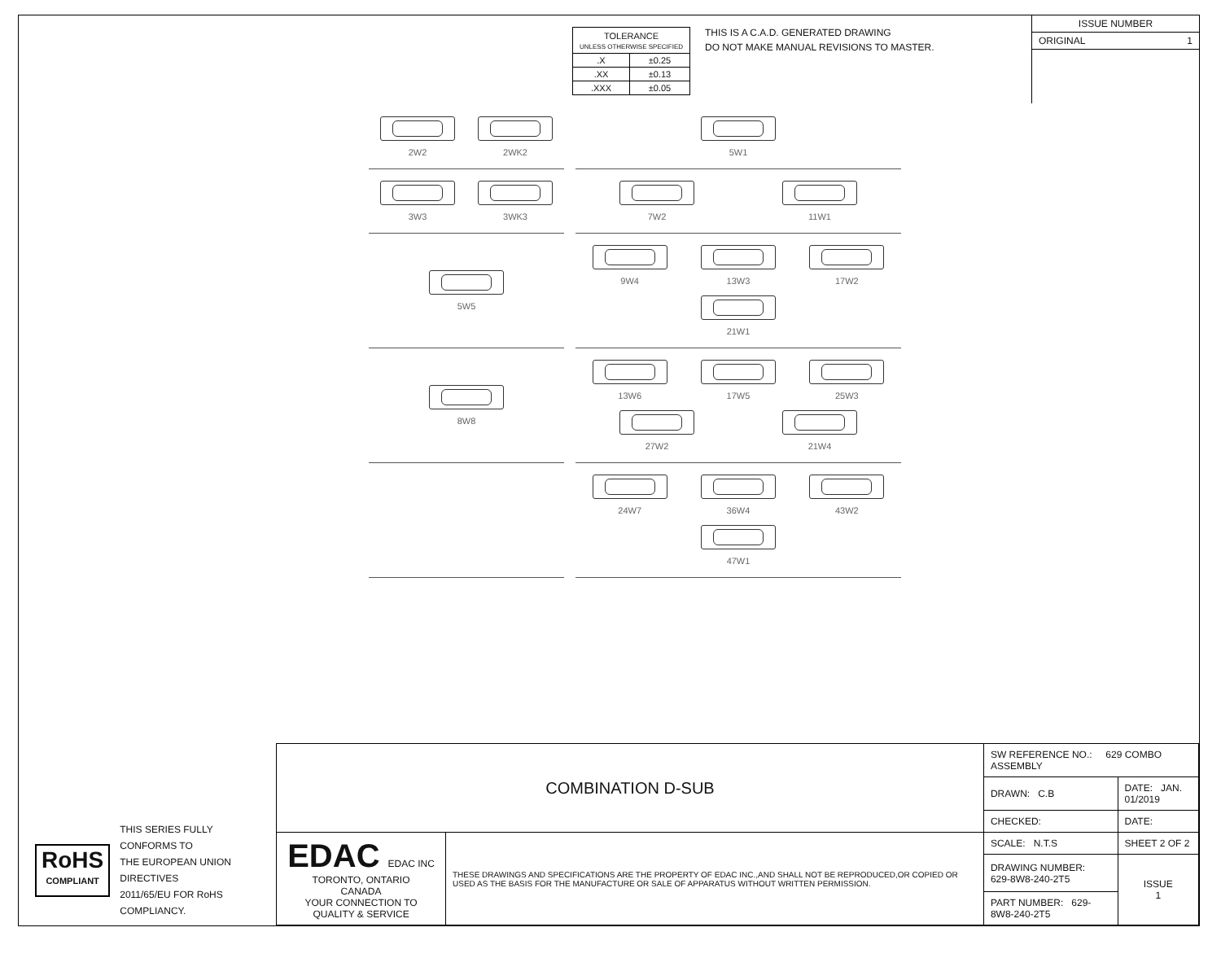| TOLERANCE UNLESS OTHERWISE SPECIFIED | |
| .X | ±0.25 |
| .XX | ±0.13 |
| .XXX | ±0.05 |
THIS IS A C.A.D. GENERATED DRAWING
DO NOT MAKE MANUAL REVISIONS TO MASTER.
ISSUE NUMBER
ORIGINAL 1
2W2
2WK2
5W1
3W3
3WK3
7W2
11W1
5W5
9W4
13W3
17W2
21W1
8W8
13W6
17W5
25W3
27W2
21W4
24W7
36W4
43W2
47W1
RoHS
COMPLIANT
THIS SERIES FULLY CONFORMS TO
THE EUROPEAN UNION DIRECTIVES
2011/65/EU FOR RoHS COMPLIANCY.
| COMBINATION D-SUB | | SW REFERENCE NO.: 629 COMBO ASSEMBLY | | |
| | | DRAWN: C.B | DATE: JAN. 01/2019 | |
| | | CHECKED: | DATE: | |
| EDAC EDAC INC TORONTO, ONTARIO CANADA YOUR CONNECTION TO QUALITY & SERVICE | THESE DRAWINGS AND SPECIFICATIONS ARE THE PROPERTY OF EDAC INC.,AND SHALL NOT BE REPRODUCED,OR COPIED OR USED AS THE BASIS FOR THE MANUFACTURE OR SALE OF APPARATUS WITHOUT WRITTEN PERMISSION. | SCALE: N.T.S | SHEET 2 OF 2 | |
| | | DRAWING NUMBER: 629-8W8-240-2T5 | | ISSUE 1 |
| | | PART NUMBER: 629-8W8-240-2T5 | | |